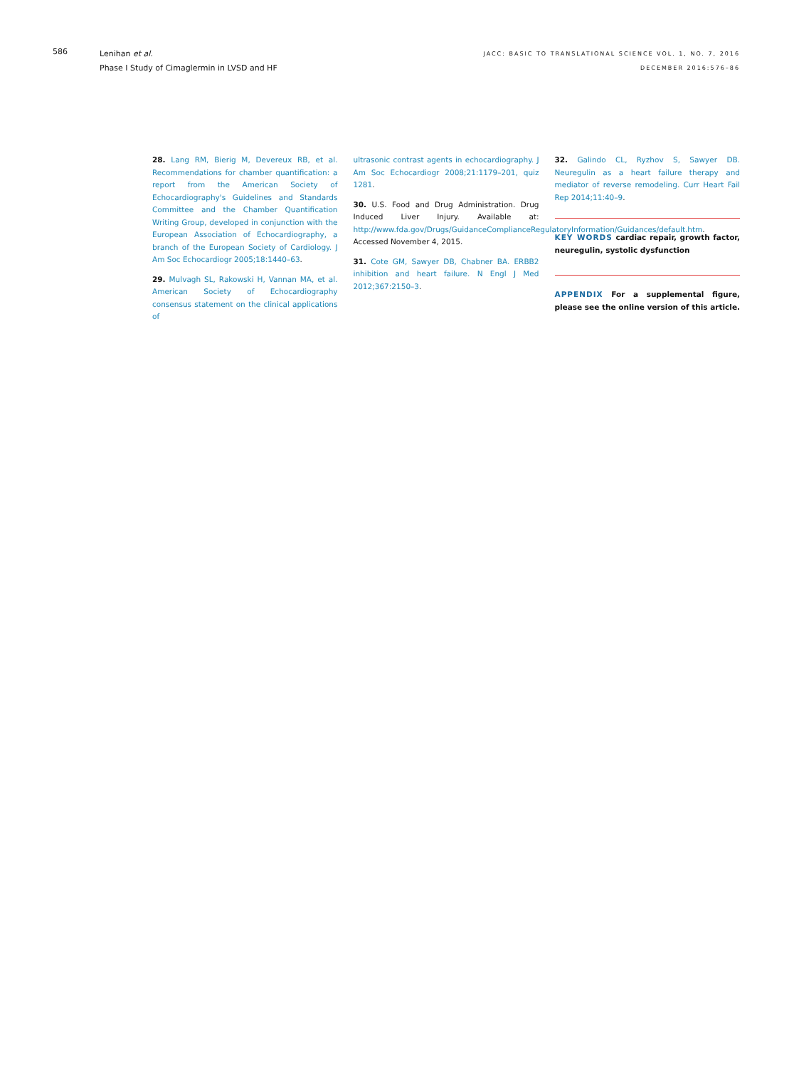586
Lenihan et al.
Phase I Study of Cimaglermin in LVSD and HF
JACC: BASIC TO TRANSLATIONAL SCIENCE VOL. 1, NO. 7, 2016
DECEMBER 2016:576–86
28. Lang RM, Bierig M, Devereux RB, et al. Recommendations for chamber quantification: a report from the American Society of Echocardiography's Guidelines and Standards Committee and the Chamber Quantification Writing Group, developed in conjunction with the European Association of Echocardiography, a branch of the European Society of Cardiology. J Am Soc Echocardiogr 2005;18:1440–63.
29. Mulvagh SL, Rakowski H, Vannan MA, et al. American Society of Echocardiography consensus statement on the clinical applications of
ultrasonic contrast agents in echocardiography. J Am Soc Echocardiogr 2008;21:1179–201, quiz 1281.
30. U.S. Food and Drug Administration. Drug Induced Liver Injury. Available at: http://www.fda.gov/Drugs/GuidanceComplianceRegulatoryInformation/Guidances/default.htm. Accessed November 4, 2015.
31. Cote GM, Sawyer DB, Chabner BA. ERBB2 inhibition and heart failure. N Engl J Med 2012;367:2150–3.
32. Galindo CL, Ryzhov S, Sawyer DB. Neuregulin as a heart failure therapy and mediator of reverse remodeling. Curr Heart Fail Rep 2014;11:40–9.
KEY WORDS cardiac repair, growth factor, neuregulin, systolic dysfunction
APPENDIX For a supplemental figure, please see the online version of this article.